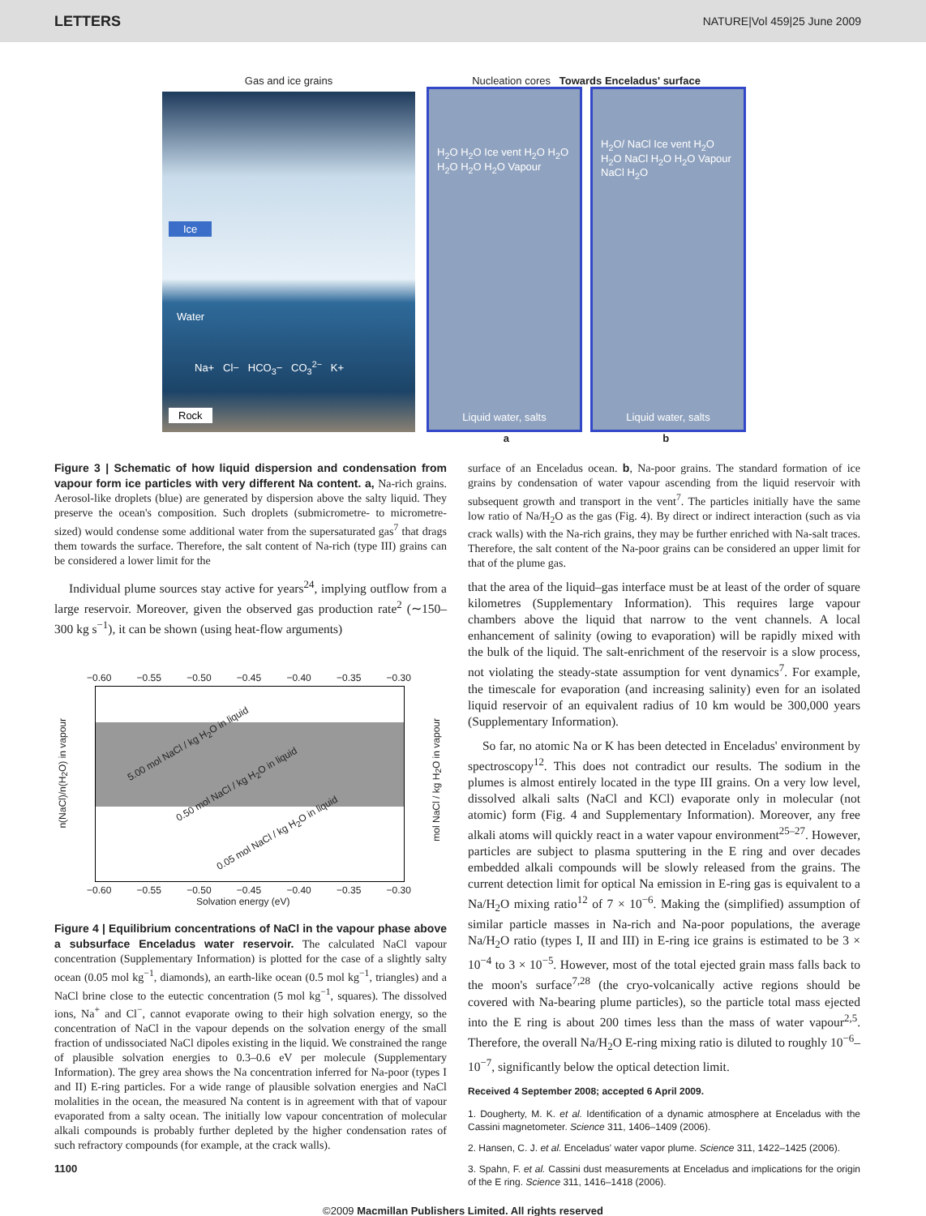LETTERS NATURE|Vol 459|25 June 2009
Gas and ice grains
Ice
Water
Na+ Cl− HCO<sub>3</sub>− CO<sub>3</sub><sup>2−</sup> K+
Rock
Nucleation cores Towards Enceladus' surface
H<sub>2</sub>O H<sub>2</sub>O Ice vent H<sub>2</sub>O H<sub>2</sub>O H<sub>2</sub>O H<sub>2</sub>O H<sub>2</sub>O Vapour
Liquid water, salts
H<sub>2</sub>O/ NaCl Ice vent H<sub>2</sub>O H<sub>2</sub>O NaCl H<sub>2</sub>O H<sub>2</sub>O Vapour NaCl H<sub>2</sub>O
Liquid water, salts
a b
Figure 3 | Schematic of how liquid dispersion and condensation from vapour form ice particles with very different Na content. a, Na-rich grains. Aerosol-like droplets (blue) are generated by dispersion above the salty liquid. They preserve the ocean's composition. Such droplets (submicrometre- to micrometre-sized) would condense some additional water from the supersaturated gas<sup>7</sup> that drags them towards the surface. Therefore, the salt content of Na-rich (type III) grains can be considered a lower limit for the
Individual plume sources stay active for years<sup>24</sup>, implying outflow from a large reservoir. Moreover, given the observed gas production rate<sup>2</sup> (∼150–300 kg s<sup>−1</sup>), it can be shown (using heat-flow arguments)
−0.60 −0.55 −0.50 −0.45 −0.40 −0.35 −0.30
5.00 mol NaCl / kg H<sub>2</sub>O in liquid
0.50 mol NaCl / kg H<sub>2</sub>O in liquid
0.05 mol NaCl / kg H<sub>2</sub>O in liquid
n(NaCl)/n(H<sub>2</sub>O) in vapour
mol NaCl / kg H<sub>2</sub>O in vapour
−0.60 −0.55 −0.50 −0.45 −0.40 −0.35 −0.30
Solvation energy (eV)
Figure 4 | Equilibrium concentrations of NaCl in the vapour phase above a subsurface Enceladus water reservoir. The calculated NaCl vapour concentration (Supplementary Information) is plotted for the case of a slightly salty ocean (0.05 mol kg<sup>−1</sup>, diamonds), an earth-like ocean (0.5 mol kg<sup>−1</sup>, triangles) and a NaCl brine close to the eutectic concentration (5 mol kg<sup>−1</sup>, squares). The dissolved ions, Na<sup>+</sup> and Cl<sup>−</sup>, cannot evaporate owing to their high solvation energy, so the concentration of NaCl in the vapour depends on the solvation energy of the small fraction of undissociated NaCl dipoles existing in the liquid. We constrained the range of plausible solvation energies to 0.3–0.6 eV per molecule (Supplementary Information). The grey area shows the Na concentration inferred for Na-poor (types I and II) E-ring particles. For a wide range of plausible solvation energies and NaCl molalities in the ocean, the measured Na content is in agreement with that of vapour evaporated from a salty ocean. The initially low vapour concentration of molecular alkali compounds is probably further depleted by the higher condensation rates of such refractory compounds (for example, at the crack walls).
1100
surface of an Enceladus ocean. b, Na-poor grains. The standard formation of ice grains by condensation of water vapour ascending from the liquid reservoir with subsequent growth and transport in the vent<sup>7</sup>. The particles initially have the same low ratio of Na/H<sub>2</sub>O as the gas (Fig. 4). By direct or indirect interaction (such as via crack walls) with the Na-rich grains, they may be further enriched with Na-salt traces. Therefore, the salt content of the Na-poor grains can be considered an upper limit for that of the plume gas.
that the area of the liquid–gas interface must be at least of the order of square kilometres (Supplementary Information). This requires large vapour chambers above the liquid that narrow to the vent channels. A local enhancement of salinity (owing to evaporation) will be rapidly mixed with the bulk of the liquid. The salt-enrichment of the reservoir is a slow process, not violating the steady-state assumption for vent dynamics<sup>7</sup>. For example, the timescale for evaporation (and increasing salinity) even for an isolated liquid reservoir of an equivalent radius of 10 km would be 300,000 years (Supplementary Information).
So far, no atomic Na or K has been detected in Enceladus' environment by spectroscopy<sup>12</sup>. This does not contradict our results. The sodium in the plumes is almost entirely located in the type III grains. On a very low level, dissolved alkali salts (NaCl and KCl) evaporate only in molecular (not atomic) form (Fig. 4 and Supplementary Information). Moreover, any free alkali atoms will quickly react in a water vapour environment<sup>25–27</sup>. However, particles are subject to plasma sputtering in the E ring and over decades embedded alkali compounds will be slowly released from the grains. The current detection limit for optical Na emission in E-ring gas is equivalent to a Na/H<sub>2</sub>O mixing ratio<sup>12</sup> of 7 × 10<sup>−6</sup>. Making the (simplified) assumption of similar particle masses in Na-rich and Na-poor populations, the average Na/H<sub>2</sub>O ratio (types I, II and III) in E-ring ice grains is estimated to be 3 × 10<sup>−4</sup> to 3 × 10<sup>−5</sup>. However, most of the total ejected grain mass falls back to the moon's surface<sup>7,28</sup> (the cryo-volcanically active regions should be covered with Na-bearing plume particles), so the particle total mass ejected into the E ring is about 200 times less than the mass of water vapour<sup>2,5</sup>. Therefore, the overall Na/H<sub>2</sub>O E-ring mixing ratio is diluted to roughly 10<sup>−6</sup>–10<sup>−7</sup>, significantly below the optical detection limit.
Received 4 September 2008; accepted 6 April 2009.
1. Dougherty, M. K. et al. Identification of a dynamic atmosphere at Enceladus with the Cassini magnetometer. Science 311, 1406–1409 (2006).
2. Hansen, C. J. et al. Enceladus' water vapor plume. Science 311, 1422–1425 (2006).
3. Spahn, F. et al. Cassini dust measurements at Enceladus and implications for the origin of the E ring. Science 311, 1416–1418 (2006).
©2009 Macmillan Publishers Limited. All rights reserved